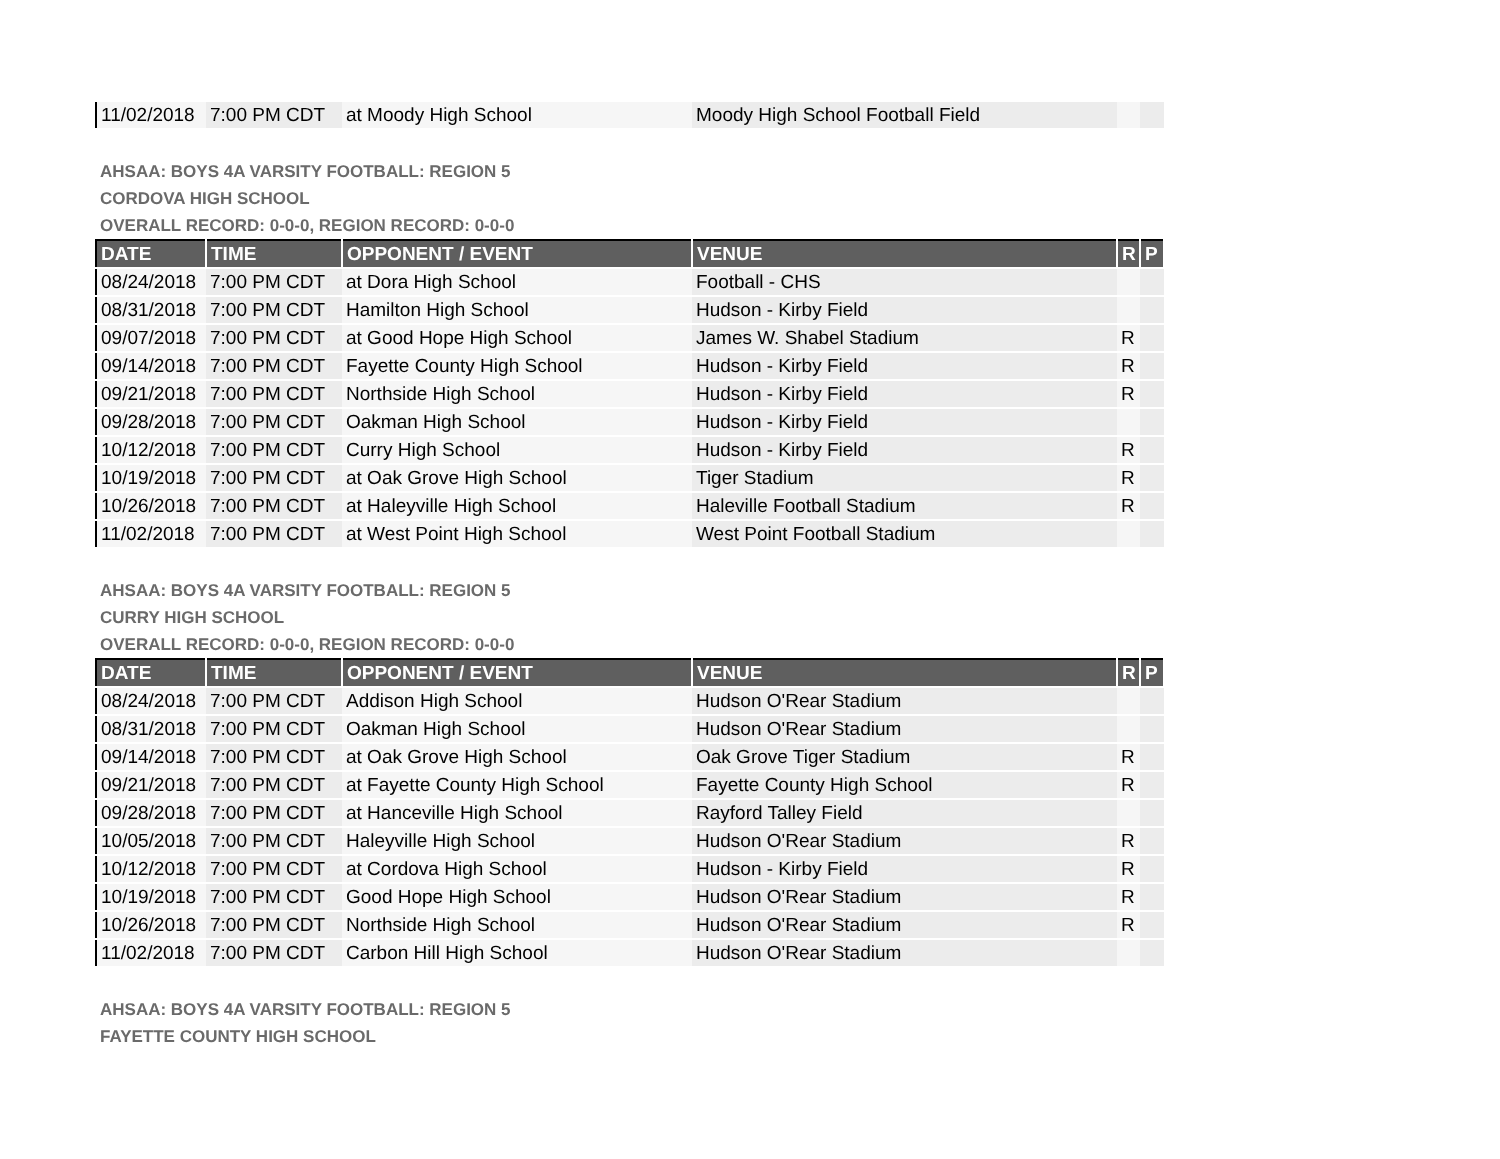| 11/02/2018 | 7:00 PM CDT | at Moody High School | Moody High School Football Field | | |
AHSAA: BOYS 4A VARSITY FOOTBALL: REGION 5
CORDOVA HIGH SCHOOL
OVERALL RECORD: 0-0-0, REGION RECORD: 0-0-0
| DATE | TIME | OPPONENT / EVENT | VENUE | R | P |
| --- | --- | --- | --- | --- | --- |
| 08/24/2018 | 7:00 PM CDT | at Dora High School | Football - CHS | | |
| 08/31/2018 | 7:00 PM CDT | Hamilton High School | Hudson - Kirby Field | | |
| 09/07/2018 | 7:00 PM CDT | at Good Hope High School | James W. Shabel Stadium | R | |
| 09/14/2018 | 7:00 PM CDT | Fayette County High School | Hudson - Kirby Field | R | |
| 09/21/2018 | 7:00 PM CDT | Northside High School | Hudson - Kirby Field | R | |
| 09/28/2018 | 7:00 PM CDT | Oakman High School | Hudson - Kirby Field | | |
| 10/12/2018 | 7:00 PM CDT | Curry High School | Hudson - Kirby Field | R | |
| 10/19/2018 | 7:00 PM CDT | at Oak Grove High School | Tiger Stadium | R | |
| 10/26/2018 | 7:00 PM CDT | at Haleyville High School | Haleville Football Stadium | R | |
| 11/02/2018 | 7:00 PM CDT | at West Point High School | West Point Football Stadium | | |
AHSAA: BOYS 4A VARSITY FOOTBALL: REGION 5
CURRY HIGH SCHOOL
OVERALL RECORD: 0-0-0, REGION RECORD: 0-0-0
| DATE | TIME | OPPONENT / EVENT | VENUE | R | P |
| --- | --- | --- | --- | --- | --- |
| 08/24/2018 | 7:00 PM CDT | Addison High School | Hudson O'Rear Stadium | | |
| 08/31/2018 | 7:00 PM CDT | Oakman High School | Hudson O'Rear Stadium | | |
| 09/14/2018 | 7:00 PM CDT | at Oak Grove High School | Oak Grove Tiger Stadium | R | |
| 09/21/2018 | 7:00 PM CDT | at Fayette County High School | Fayette County High School | R | |
| 09/28/2018 | 7:00 PM CDT | at Hanceville High School | Rayford Talley Field | | |
| 10/05/2018 | 7:00 PM CDT | Haleyville High School | Hudson O'Rear Stadium | R | |
| 10/12/2018 | 7:00 PM CDT | at Cordova High School | Hudson - Kirby Field | R | |
| 10/19/2018 | 7:00 PM CDT | Good Hope High School | Hudson O'Rear Stadium | R | |
| 10/26/2018 | 7:00 PM CDT | Northside High School | Hudson O'Rear Stadium | R | |
| 11/02/2018 | 7:00 PM CDT | Carbon Hill High School | Hudson O'Rear Stadium | | |
AHSAA: BOYS 4A VARSITY FOOTBALL: REGION 5
FAYETTE COUNTY HIGH SCHOOL